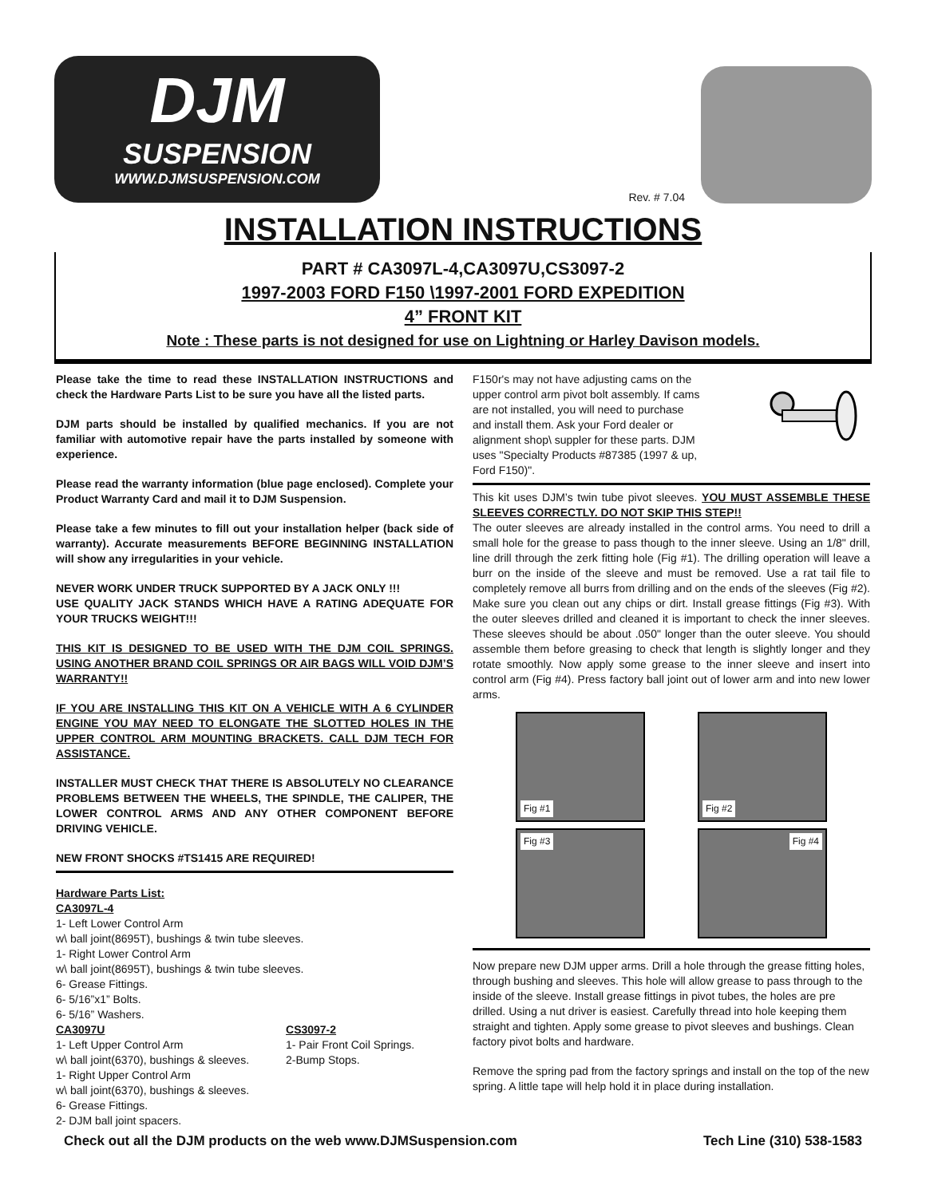DJM
SUSPENSION
WWW.DJMSUSPENSION.COM
Rev. # 7.04
INSTALLATION INSTRUCTIONS
PART # CA3097L-4,CA3097U,CS3097-2
1997-2003 FORD F150 \1997-2001 FORD EXPEDITION
4” FRONT KIT
Note : These parts is not designed for use on Lightning or Harley Davison models.
Please take the time to read these INSTALLATION INSTRUCTIONS and check the Hardware Parts List to be sure you have all the listed parts.
DJM parts should be installed by qualified mechanics. If you are not familiar with automotive repair have the parts installed by someone with experience.
Please read the warranty information (blue page enclosed). Complete your Product Warranty Card and mail it to DJM Suspension.
Please take a few minutes to fill out your installation helper (back side of warranty). Accurate measurements BEFORE BEGINNING INSTALLATION will show any irregularities in your vehicle.
NEVER WORK UNDER TRUCK SUPPORTED BY A JACK ONLY !!!
USE QUALITY JACK STANDS WHICH HAVE A RATING ADEQUATE FOR YOUR TRUCKS WEIGHT!!!
THIS KIT IS DESIGNED TO BE USED WITH THE DJM COIL SPRINGS. USING ANOTHER BRAND COIL SPRINGS OR AIR BAGS WILL VOID DJM’S WARRANTY!!
IF YOU ARE INSTALLING THIS KIT ON A VEHICLE WITH A 6 CYLINDER ENGINE YOU MAY NEED TO ELONGATE THE SLOTTED HOLES IN THE UPPER CONTROL ARM MOUNTING BRACKETS. CALL DJM TECH FOR ASSISTANCE.
INSTALLER MUST CHECK THAT THERE IS ABSOLUTELY NO CLEARANCE PROBLEMS BETWEEN THE WHEELS, THE SPINDLE, THE CALIPER, THE LOWER CONTROL ARMS AND ANY OTHER COMPONENT BEFORE DRIVING VEHICLE.
NEW FRONT SHOCKS #TS1415 ARE REQUIRED!
Hardware Parts List:
CA3097L-4
1- Left Lower Control Arm
w\ ball joint(8695T), bushings & twin tube sleeves.
1- Right Lower Control Arm
w\ ball joint(8695T), bushings & twin tube sleeves.
6- Grease Fittings.
6- 5/16”x1” Bolts.
6- 5/16” Washers.
CA3097U
1- Left Upper Control Arm
w\ ball joint(6370), bushings & sleeves.
1- Right Upper Control Arm
w\ ball joint(6370), bushings & sleeves.
6- Grease Fittings.
2- DJM ball joint spacers.
CS3097-2
1- Pair Front Coil Springs.
2-Bump Stops.
F150r's may not have adjusting cams on the upper control arm pivot bolt assembly. If cams are not installed, you will need to purchase and install them. Ask your Ford dealer or alignment shop\ suppler for these parts. DJM uses "Specialty Products #87385 (1997 & up, Ford F150)".
This kit uses DJM’s twin tube pivot sleeves. YOU MUST ASSEMBLE THESE SLEEVES CORRECTLY. DO NOT SKIP THIS STEP!!
The outer sleeves are already installed in the control arms. You need to drill a small hole for the grease to pass though to the inner sleeve. Using an 1/8" drill, line drill through the zerk fitting hole (Fig #1). The drilling operation will leave a burr on the inside of the sleeve and must be removed. Use a rat tail file to completely remove all burrs from drilling and on the ends of the sleeves (Fig #2). Make sure you clean out any chips or dirt. Install grease fittings (Fig #3). With the outer sleeves drilled and cleaned it is important to check the inner sleeves. These sleeves should be about .050" longer than the outer sleeve. You should assemble them before greasing to check that length is slightly longer and they rotate smoothly. Now apply some grease to the inner sleeve and insert into control arm (Fig #4). Press factory ball joint out of lower arm and into new lower arms.
Fig #1
Fig #2
Fig #3
Fig #4
Now prepare new DJM upper arms. Drill a hole through the grease fitting holes, through bushing and sleeves. This hole will allow grease to pass through to the inside of the sleeve. Install grease fittings in pivot tubes, the holes are pre drilled. Using a nut driver is easiest. Carefully thread into hole keeping them straight and tighten. Apply some grease to pivot sleeves and bushings. Clean factory pivot bolts and hardware.
Remove the spring pad from the factory springs and install on the top of the new spring. A little tape will help hold it in place during installation.
Check out all the DJM products on the web www.DJMSuspension.com Tech Line (310) 538-1583